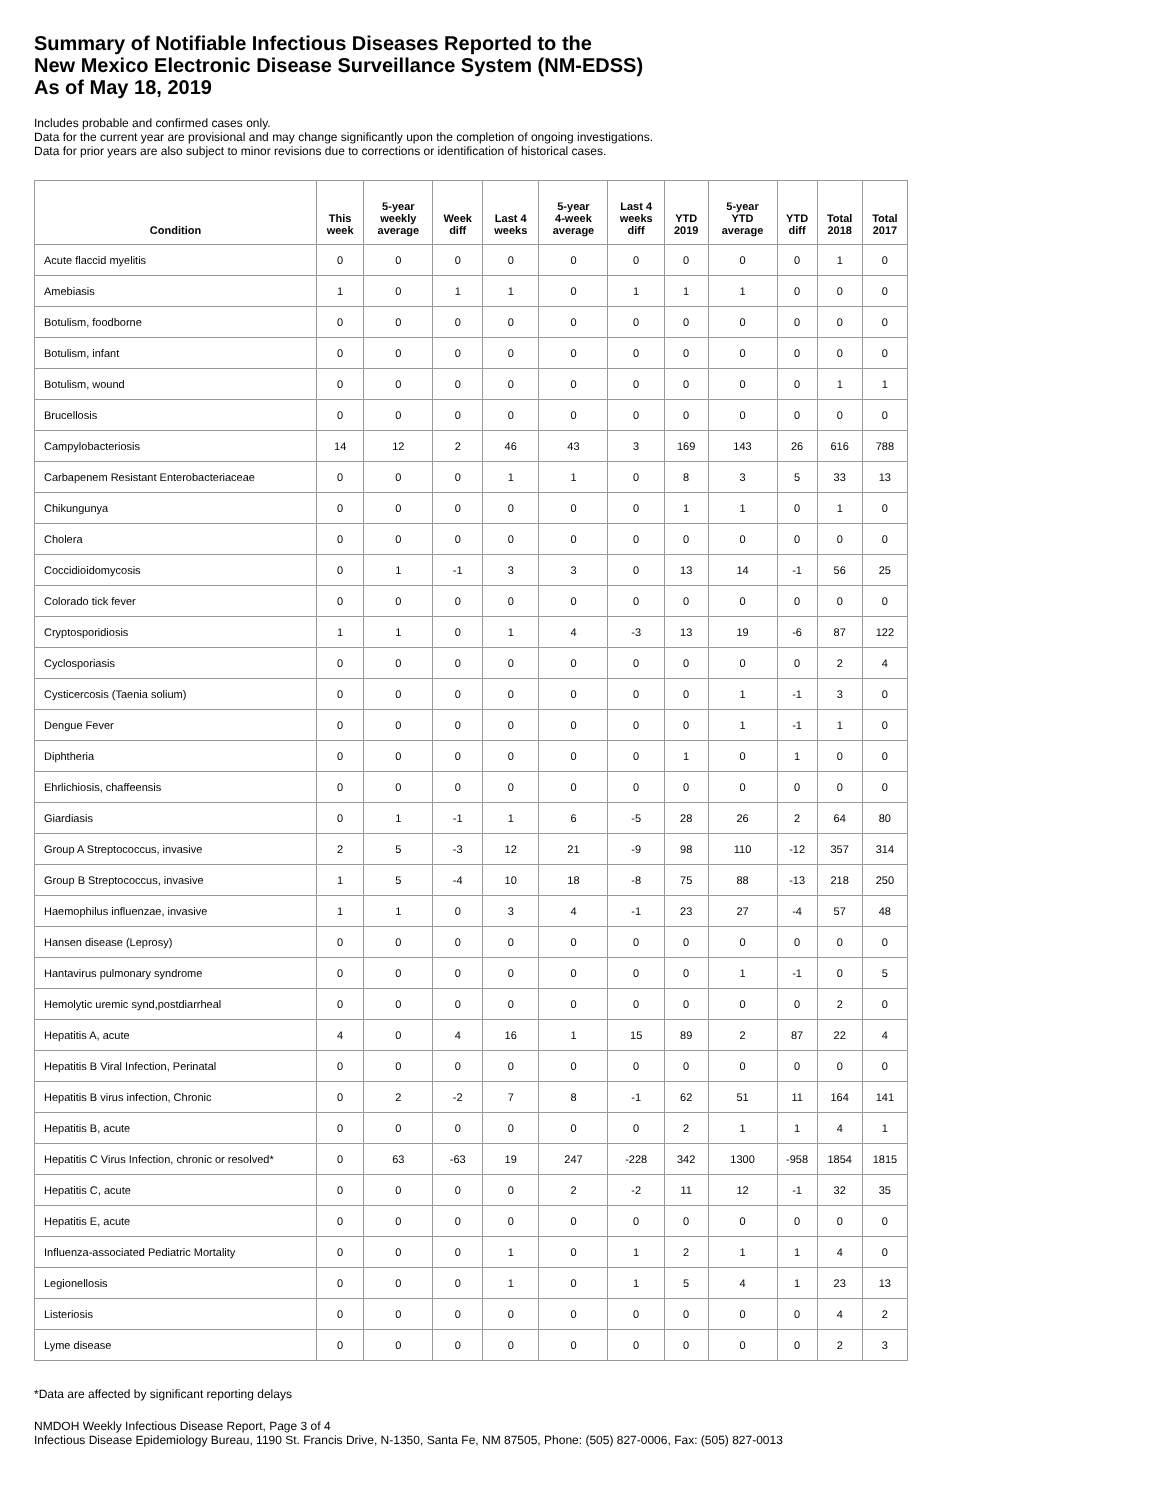Summary of Notifiable Infectious Diseases Reported to the
New Mexico Electronic Disease Surveillance System (NM-EDSS)
As of May 18, 2019
Includes probable and confirmed cases only.
Data for the current year are provisional and may change significantly upon the completion of ongoing investigations.
Data for prior years are also subject to minor revisions due to corrections or identification of historical cases.
| Condition | This week | 5-year weekly average | Week diff | Last 4 weeks | 5-year 4-week average | Last 4 weeks diff | YTD 2019 | 5-year YTD average | YTD diff | Total 2018 | Total 2017 |
| --- | --- | --- | --- | --- | --- | --- | --- | --- | --- | --- | --- |
| Acute flaccid myelitis | 0 | 0 | 0 | 0 | 0 | 0 | 0 | 0 | 0 | 1 | 0 |
| Amebiasis | 1 | 0 | 1 | 1 | 0 | 1 | 1 | 1 | 0 | 0 | 0 |
| Botulism, foodborne | 0 | 0 | 0 | 0 | 0 | 0 | 0 | 0 | 0 | 0 | 0 |
| Botulism, infant | 0 | 0 | 0 | 0 | 0 | 0 | 0 | 0 | 0 | 0 | 0 |
| Botulism, wound | 0 | 0 | 0 | 0 | 0 | 0 | 0 | 0 | 0 | 1 | 1 |
| Brucellosis | 0 | 0 | 0 | 0 | 0 | 0 | 0 | 0 | 0 | 0 | 0 |
| Campylobacteriosis | 14 | 12 | 2 | 46 | 43 | 3 | 169 | 143 | 26 | 616 | 788 |
| Carbapenem Resistant Enterobacteriaceae | 0 | 0 | 0 | 1 | 1 | 0 | 8 | 3 | 5 | 33 | 13 |
| Chikungunya | 0 | 0 | 0 | 0 | 0 | 0 | 1 | 1 | 0 | 1 | 0 |
| Cholera | 0 | 0 | 0 | 0 | 0 | 0 | 0 | 0 | 0 | 0 | 0 |
| Coccidioidomycosis | 0 | 1 | -1 | 3 | 3 | 0 | 13 | 14 | -1 | 56 | 25 |
| Colorado tick fever | 0 | 0 | 0 | 0 | 0 | 0 | 0 | 0 | 0 | 0 | 0 |
| Cryptosporidiosis | 1 | 1 | 0 | 1 | 4 | -3 | 13 | 19 | -6 | 87 | 122 |
| Cyclosporiasis | 0 | 0 | 0 | 0 | 0 | 0 | 0 | 0 | 0 | 2 | 4 |
| Cysticercosis (Taenia solium) | 0 | 0 | 0 | 0 | 0 | 0 | 0 | 1 | -1 | 3 | 0 |
| Dengue Fever | 0 | 0 | 0 | 0 | 0 | 0 | 0 | 1 | -1 | 1 | 0 |
| Diphtheria | 0 | 0 | 0 | 0 | 0 | 0 | 1 | 0 | 1 | 0 | 0 |
| Ehrlichiosis, chaffeensis | 0 | 0 | 0 | 0 | 0 | 0 | 0 | 0 | 0 | 0 | 0 |
| Giardiasis | 0 | 1 | -1 | 1 | 6 | -5 | 28 | 26 | 2 | 64 | 80 |
| Group A Streptococcus, invasive | 2 | 5 | -3 | 12 | 21 | -9 | 98 | 110 | -12 | 357 | 314 |
| Group B Streptococcus, invasive | 1 | 5 | -4 | 10 | 18 | -8 | 75 | 88 | -13 | 218 | 250 |
| Haemophilus influenzae, invasive | 1 | 1 | 0 | 3 | 4 | -1 | 23 | 27 | -4 | 57 | 48 |
| Hansen disease (Leprosy) | 0 | 0 | 0 | 0 | 0 | 0 | 0 | 0 | 0 | 0 | 0 |
| Hantavirus pulmonary syndrome | 0 | 0 | 0 | 0 | 0 | 0 | 0 | 1 | -1 | 0 | 5 |
| Hemolytic uremic synd,postdiarrheal | 0 | 0 | 0 | 0 | 0 | 0 | 0 | 0 | 0 | 2 | 0 |
| Hepatitis A, acute | 4 | 0 | 4 | 16 | 1 | 15 | 89 | 2 | 87 | 22 | 4 |
| Hepatitis B Viral Infection, Perinatal | 0 | 0 | 0 | 0 | 0 | 0 | 0 | 0 | 0 | 0 | 0 |
| Hepatitis B virus infection, Chronic | 0 | 2 | -2 | 7 | 8 | -1 | 62 | 51 | 11 | 164 | 141 |
| Hepatitis B, acute | 0 | 0 | 0 | 0 | 0 | 0 | 2 | 1 | 1 | 4 | 1 |
| Hepatitis C Virus Infection, chronic or resolved* | 0 | 63 | -63 | 19 | 247 | -228 | 342 | 1300 | -958 | 1854 | 1815 |
| Hepatitis C, acute | 0 | 0 | 0 | 0 | 2 | -2 | 11 | 12 | -1 | 32 | 35 |
| Hepatitis E, acute | 0 | 0 | 0 | 0 | 0 | 0 | 0 | 0 | 0 | 0 | 0 |
| Influenza-associated Pediatric Mortality | 0 | 0 | 0 | 1 | 0 | 1 | 2 | 1 | 1 | 4 | 0 |
| Legionellosis | 0 | 0 | 0 | 1 | 0 | 1 | 5 | 4 | 1 | 23 | 13 |
| Listeriosis | 0 | 0 | 0 | 0 | 0 | 0 | 0 | 0 | 0 | 4 | 2 |
| Lyme disease | 0 | 0 | 0 | 0 | 0 | 0 | 0 | 0 | 0 | 2 | 3 |
*Data are affected by significant reporting delays
NMDOH Weekly Infectious Disease Report, Page 3 of 4
Infectious Disease Epidemiology Bureau, 1190 St. Francis Drive, N-1350, Santa Fe, NM 87505, Phone: (505) 827-0006, Fax: (505) 827-0013